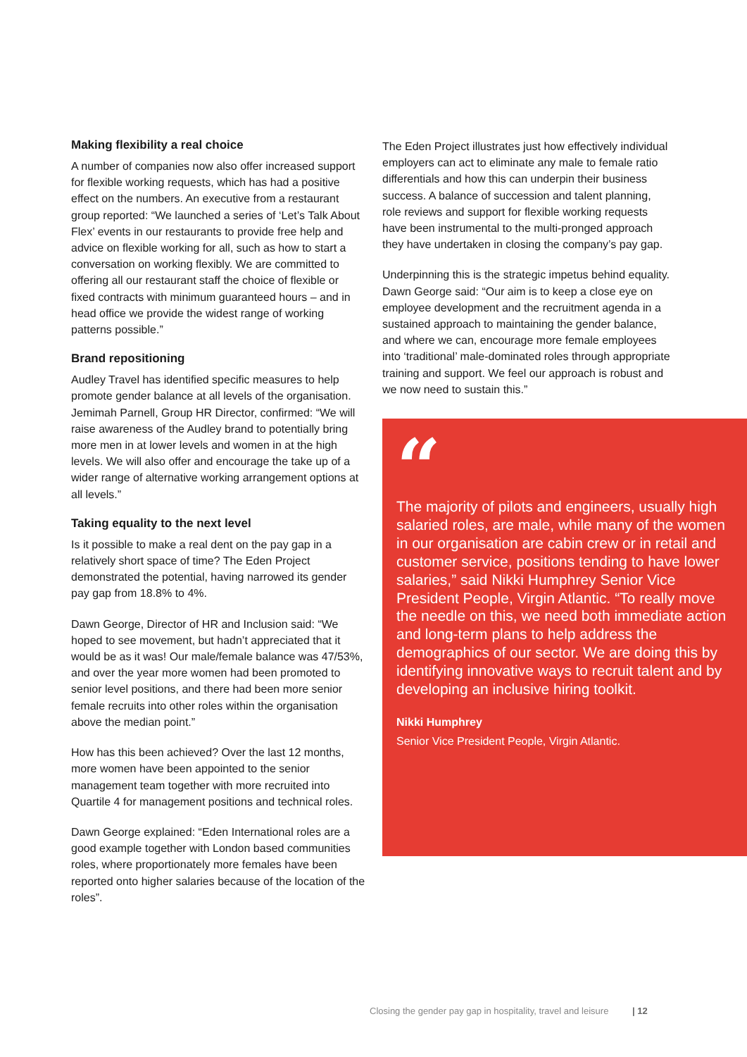Making flexibility a real choice
A number of companies now also offer increased support for flexible working requests, which has had a positive effect on the numbers. An executive from a restaurant group reported: “We launched a series of ‘Let’s Talk About Flex’ events in our restaurants to provide free help and advice on flexible working for all, such as how to start a conversation on working flexibly. We are committed to offering all our restaurant staff the choice of flexible or fixed contracts with minimum guaranteed hours – and in head office we provide the widest range of working patterns possible.”
Brand repositioning
Audley Travel has identified specific measures to help promote gender balance at all levels of the organisation. Jemimah Parnell, Group HR Director, confirmed: “We will raise awareness of the Audley brand to potentially bring more men in at lower levels and women in at the high levels. We will also offer and encourage the take up of a wider range of alternative working arrangement options at all levels.”
Taking equality to the next level
Is it possible to make a real dent on the pay gap in a relatively short space of time? The Eden Project demonstrated the potential, having narrowed its gender pay gap from 18.8% to 4%.
Dawn George, Director of HR and Inclusion said: “We hoped to see movement, but hadn’t appreciated that it would be as it was! Our male/female balance was 47/53%, and over the year more women had been promoted to senior level positions, and there had been more senior female recruits into other roles within the organisation above the median point.”
How has this been achieved? Over the last 12 months, more women have been appointed to the senior management team together with more recruited into Quartile 4 for management positions and technical roles.
Dawn George explained: “Eden International roles are a good example together with London based communities roles, where proportionately more females have been reported onto higher salaries because of the location of the roles”.
The Eden Project illustrates just how effectively individual employers can act to eliminate any male to female ratio differentials and how this can underpin their business success. A balance of succession and talent planning, role reviews and support for flexible working requests have been instrumental to the multi-pronged approach they have undertaken in closing the company’s pay gap.
Underpinning this is the strategic impetus behind equality. Dawn George said: “Our aim is to keep a close eye on employee development and the recruitment agenda in a sustained approach to maintaining the gender balance, and where we can, encourage more female employees into ‘traditional’ male-dominated roles through appropriate training and support. We feel our approach is robust and we now need to sustain this.”
“
The majority of pilots and engineers, usually high salaried roles, are male, while many of the women in our organisation are cabin crew or in retail and customer service, positions tending to have lower salaries,” said Nikki Humphrey Senior Vice President People, Virgin Atlantic. “To really move the needle on this, we need both immediate action and long-term plans to help address the demographics of our sector. We are doing this by identifying innovative ways to recruit talent and by developing an inclusive hiring toolkit.
Nikki Humphrey
Senior Vice President People, Virgin Atlantic.
Closing the gender pay gap in hospitality, travel and leisure | 12